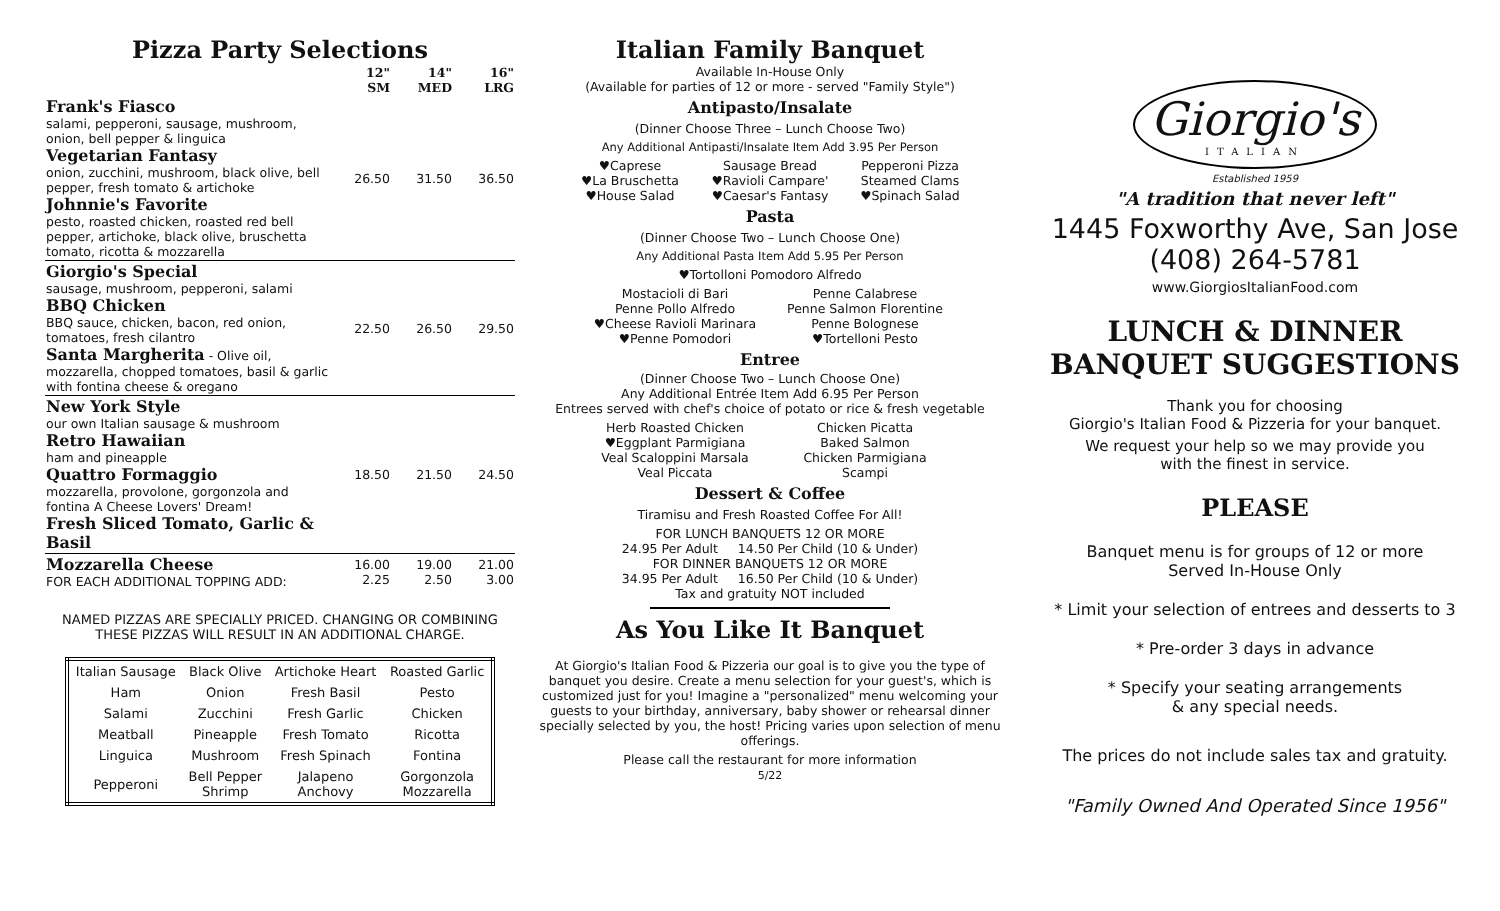Pizza Party Selections
| | 12" SM | 14" MED | 16" LRG |
| Frank's Fiasco salami, pepperoni, sausage, mushroom, onion, bell pepper & linguica Vegetarian Fantasy onion, zucchini, mushroom, black olive, bell pepper, fresh tomato & artichoke Johnnie's Favorite pesto, roasted chicken, roasted red bell pepper, artichoke, black olive, bruschetta tomato, ricotta & mozzarella | 26.50 | 31.50 | 36.50 |
| Giorgio's Special sausage, mushroom, pepperoni, salami BBQ Chicken BBQ sauce, chicken, bacon, red onion, tomatoes, fresh cilantro Santa Margherita - Olive oil, mozzarella, chopped tomatoes, basil & garlic with fontina cheese & oregano | 22.50 | 26.50 | 29.50 |
| New York Style our own Italian sausage & mushroom Retro Hawaiian ham and pineapple Quattro Formaggio mozzarella, provolone, gorgonzola and fontina A Cheese Lovers' Dream! Fresh Sliced Tomato, Garlic & Basil | 18.50 | 21.50 | 24.50 |
| Mozzarella Cheese FOR EACH ADDITIONAL TOPPING ADD: | 16.00 2.25 | 19.00 2.50 | 21.00 3.00 |
NAMED PIZZAS ARE SPECIALLY PRICED. CHANGING OR COMBINING THESE PIZZAS WILL RESULT IN AN ADDITIONAL CHARGE.
| Italian Sausage | Black Olive | Artichoke Heart | Roasted Garlic |
| Ham | Onion | Fresh Basil | Pesto |
| Salami | Zucchini | Fresh Garlic | Chicken |
| Meatball | Pineapple | Fresh Tomato | Ricotta |
| Linguica | Mushroom | Fresh Spinach | Fontina |
| Pepperoni | Bell Pepper Shrimp | Jalapeno Anchovy | Gorgonzola Mozzarella |
Italian Family Banquet
Available In-House Only
(Available for parties of 12 or more - served "Family Style")
Antipasto/Insalate
(Dinner Choose Three – Lunch Choose Two)
Any Additional Antipasti/Insalate Item Add 3.95 Per Person
♥Caprese
♥La Bruschetta
♥House Salad
Sausage Bread
♥Ravioli Campare'
♥Caesar's Fantasy
Pepperoni Pizza
Steamed Clams
♥Spinach Salad
Pasta
(Dinner Choose Two – Lunch Choose One)
Any Additional Pasta Item Add 5.95 Per Person
♥Tortolloni Pomodoro Alfredo
Mostacioli di Bari
Penne Pollo Alfredo
♥Cheese Ravioli Marinara
♥Penne Pomodori
Penne Calabrese
Penne Salmon Florentine
Penne Bolognese
♥Tortelloni Pesto
Entree
(Dinner Choose Two – Lunch Choose One)
Any Additional Entrée Item Add 6.95 Per Person
Entrees served with chef's choice of potato or rice & fresh vegetable
Herb Roasted Chicken
♥Eggplant Parmigiana
Veal Scaloppini Marsala
Veal Piccata
Chicken Picatta
Baked Salmon
Chicken Parmigiana
Scampi
Dessert & Coffee
Tiramisu and Fresh Roasted Coffee For All!
FOR LUNCH BANQUETS 12 OR MORE
24.95 Per Adult 14.50 Per Child (10 & Under)
FOR DINNER BANQUETS 12 OR MORE
34.95 Per Adult 16.50 Per Child (10 & Under)
Tax and gratuity NOT included
As You Like It Banquet
At Giorgio's Italian Food & Pizzeria our goal is to give you the type of banquet you desire. Create a menu selection for your guest's, which is customized just for you! Imagine a "personalized" menu welcoming your guests to your birthday, anniversary, baby shower or rehearsal dinner specially selected by you, the host! Pricing varies upon selection of menu offerings.
Please call the restaurant for more information
5/22
Giorgio's
ITALIAN
Established 1959
"A tradition that never left"
1445 Foxworthy Ave, San Jose
(408) 264-5781
www.GiorgiosItalianFood.com
LUNCH & DINNER
BANQUET SUGGESTIONS
Thank you for choosing
Giorgio's Italian Food & Pizzeria for your banquet.
We request your help so we may provide you
with the finest in service.
PLEASE
Banquet menu is for groups of 12 or more
Served In-House Only
* Limit your selection of entrees and desserts to 3
* Pre-order 3 days in advance
* Specify your seating arrangements
& any special needs.
The prices do not include sales tax and gratuity.
"Family Owned And Operated Since 1956"